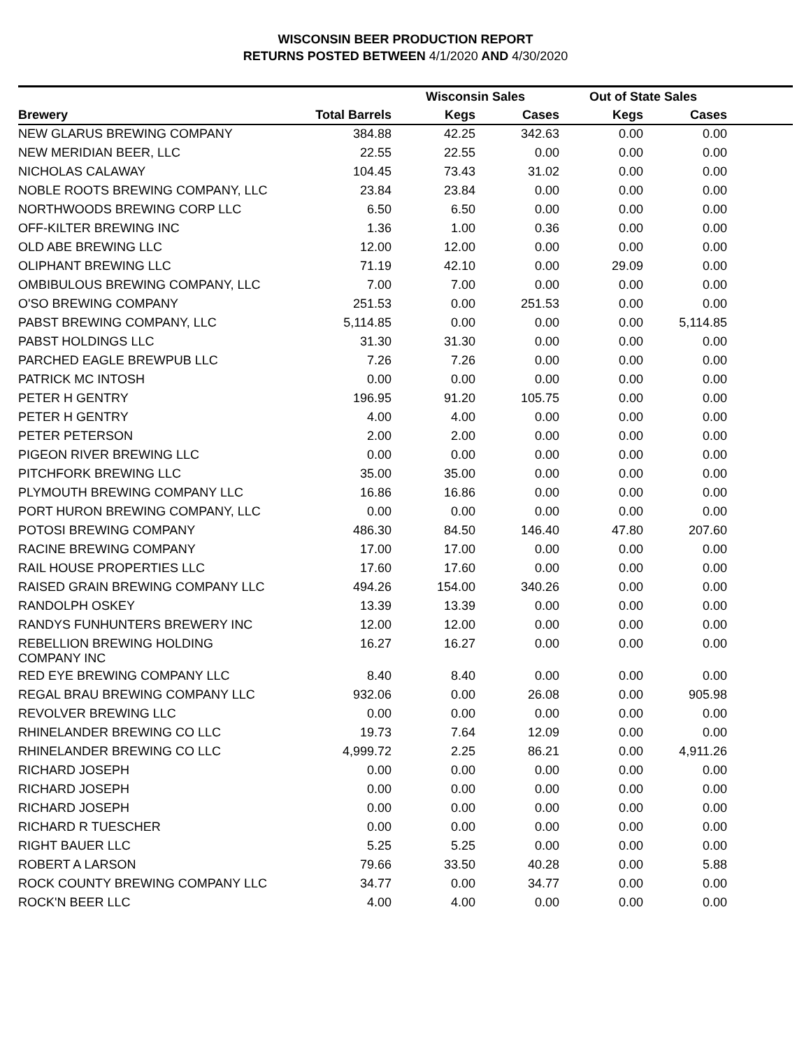WISCONSIN BEER PRODUCTION REPORT
RETURNS POSTED BETWEEN 4/1/2020 AND 4/30/2020
| | | Wisconsin Sales | | Out of State Sales | | |
| --- | --- | --- | --- | --- | --- | --- |
| Brewery | Total Barrels | Kegs | Cases | Kegs | Cases | |
| NEW GLARUS BREWING COMPANY | 384.88 | 42.25 | 342.63 | 0.00 | 0.00 | |
| NEW MERIDIAN BEER, LLC | 22.55 | 22.55 | 0.00 | 0.00 | 0.00 | |
| NICHOLAS CALAWAY | 104.45 | 73.43 | 31.02 | 0.00 | 0.00 | |
| NOBLE ROOTS BREWING COMPANY, LLC | 23.84 | 23.84 | 0.00 | 0.00 | 0.00 | |
| NORTHWOODS BREWING CORP LLC | 6.50 | 6.50 | 0.00 | 0.00 | 0.00 | |
| OFF-KILTER BREWING INC | 1.36 | 1.00 | 0.36 | 0.00 | 0.00 | |
| OLD ABE BREWING LLC | 12.00 | 12.00 | 0.00 | 0.00 | 0.00 | |
| OLIPHANT BREWING LLC | 71.19 | 42.10 | 0.00 | 29.09 | 0.00 | |
| OMBIBULOUS BREWING COMPANY, LLC | 7.00 | 7.00 | 0.00 | 0.00 | 0.00 | |
| O'SO BREWING COMPANY | 251.53 | 0.00 | 251.53 | 0.00 | 0.00 | |
| PABST BREWING COMPANY, LLC | 5,114.85 | 0.00 | 0.00 | 0.00 | 5,114.85 | |
| PABST HOLDINGS LLC | 31.30 | 31.30 | 0.00 | 0.00 | 0.00 | |
| PARCHED EAGLE BREWPUB LLC | 7.26 | 7.26 | 0.00 | 0.00 | 0.00 | |
| PATRICK MC INTOSH | 0.00 | 0.00 | 0.00 | 0.00 | 0.00 | |
| PETER H GENTRY | 196.95 | 91.20 | 105.75 | 0.00 | 0.00 | |
| PETER H GENTRY | 4.00 | 4.00 | 0.00 | 0.00 | 0.00 | |
| PETER PETERSON | 2.00 | 2.00 | 0.00 | 0.00 | 0.00 | |
| PIGEON RIVER BREWING LLC | 0.00 | 0.00 | 0.00 | 0.00 | 0.00 | |
| PITCHFORK BREWING LLC | 35.00 | 35.00 | 0.00 | 0.00 | 0.00 | |
| PLYMOUTH BREWING COMPANY LLC | 16.86 | 16.86 | 0.00 | 0.00 | 0.00 | |
| PORT HURON BREWING COMPANY, LLC | 0.00 | 0.00 | 0.00 | 0.00 | 0.00 | |
| POTOSI BREWING COMPANY | 486.30 | 84.50 | 146.40 | 47.80 | 207.60 | |
| RACINE BREWING COMPANY | 17.00 | 17.00 | 0.00 | 0.00 | 0.00 | |
| RAIL HOUSE PROPERTIES LLC | 17.60 | 17.60 | 0.00 | 0.00 | 0.00 | |
| RAISED GRAIN BREWING COMPANY LLC | 494.26 | 154.00 | 340.26 | 0.00 | 0.00 | |
| RANDOLPH OSKEY | 13.39 | 13.39 | 0.00 | 0.00 | 0.00 | |
| RANDYS FUNHUNTERS BREWERY INC | 12.00 | 12.00 | 0.00 | 0.00 | 0.00 | |
| REBELLION BREWING HOLDING COMPANY INC | 16.27 | 16.27 | 0.00 | 0.00 | 0.00 | |
| RED EYE BREWING COMPANY LLC | 8.40 | 8.40 | 0.00 | 0.00 | 0.00 | |
| REGAL BRAU BREWING COMPANY LLC | 932.06 | 0.00 | 26.08 | 0.00 | 905.98 | |
| REVOLVER BREWING LLC | 0.00 | 0.00 | 0.00 | 0.00 | 0.00 | |
| RHINELANDER BREWING CO LLC | 19.73 | 7.64 | 12.09 | 0.00 | 0.00 | |
| RHINELANDER BREWING CO LLC | 4,999.72 | 2.25 | 86.21 | 0.00 | 4,911.26 | |
| RICHARD JOSEPH | 0.00 | 0.00 | 0.00 | 0.00 | 0.00 | |
| RICHARD JOSEPH | 0.00 | 0.00 | 0.00 | 0.00 | 0.00 | |
| RICHARD JOSEPH | 0.00 | 0.00 | 0.00 | 0.00 | 0.00 | |
| RICHARD R TUESCHER | 0.00 | 0.00 | 0.00 | 0.00 | 0.00 | |
| RIGHT BAUER LLC | 5.25 | 5.25 | 0.00 | 0.00 | 0.00 | |
| ROBERT A LARSON | 79.66 | 33.50 | 40.28 | 0.00 | 5.88 | |
| ROCK COUNTY BREWING COMPANY LLC | 34.77 | 0.00 | 34.77 | 0.00 | 0.00 | |
| ROCK'N BEER LLC | 4.00 | 4.00 | 0.00 | 0.00 | 0.00 | |